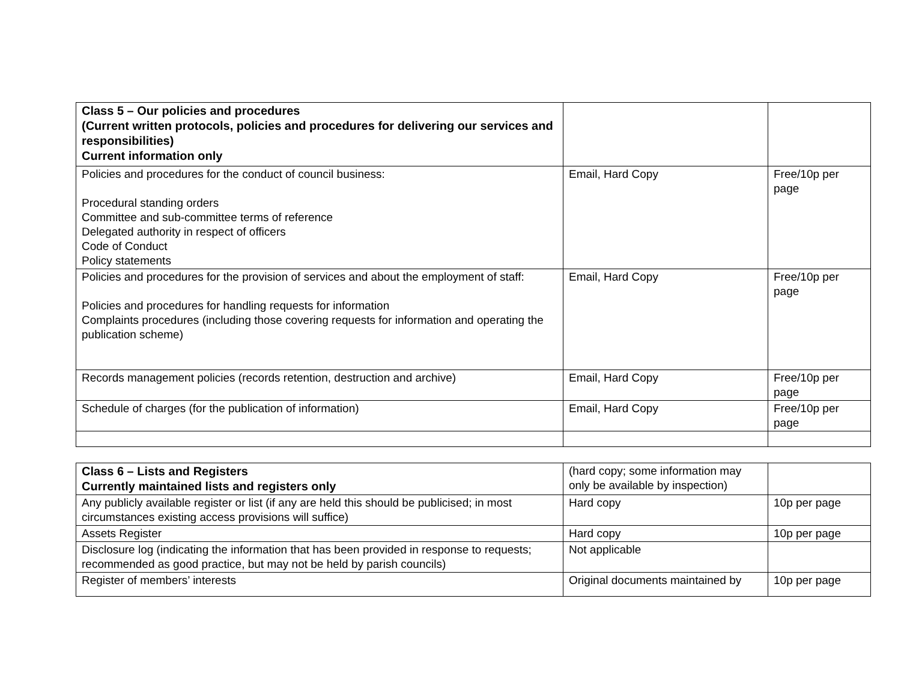| Class 5 – Our policies and procedures (Current written protocols, policies and procedures for delivering our services and responsibilities) Current information only | | |
| Policies and procedures for the conduct of council business: Procedural standing orders Committee and sub-committee terms of reference Delegated authority in respect of officers Code of Conduct Policy statements | Email, Hard Copy | Free/10p per page |
| Policies and procedures for the provision of services and about the employment of staff: Policies and procedures for handling requests for information Complaints procedures (including those covering requests for information and operating the publication scheme) | Email, Hard Copy | Free/10p per page |
| Records management policies (records retention, destruction and archive) | Email, Hard Copy | Free/10p per page |
| Schedule of charges (for the publication of information) | Email, Hard Copy | Free/10p per page |
| Class 6 – Lists and Registers Currently maintained lists and registers only | (hard copy; some information may only be available by inspection) | |
| Any publicly available register or list (if any are held this should be publicised; in most circumstances existing access provisions will suffice) | Hard copy | 10p per page |
| Assets Register | Hard copy | 10p per page |
| Disclosure log (indicating the information that has been provided in response to requests; recommended as good practice, but may not be held by parish councils) | Not applicable | |
| Register of members’ interests | Original documents maintained by | 10p per page |